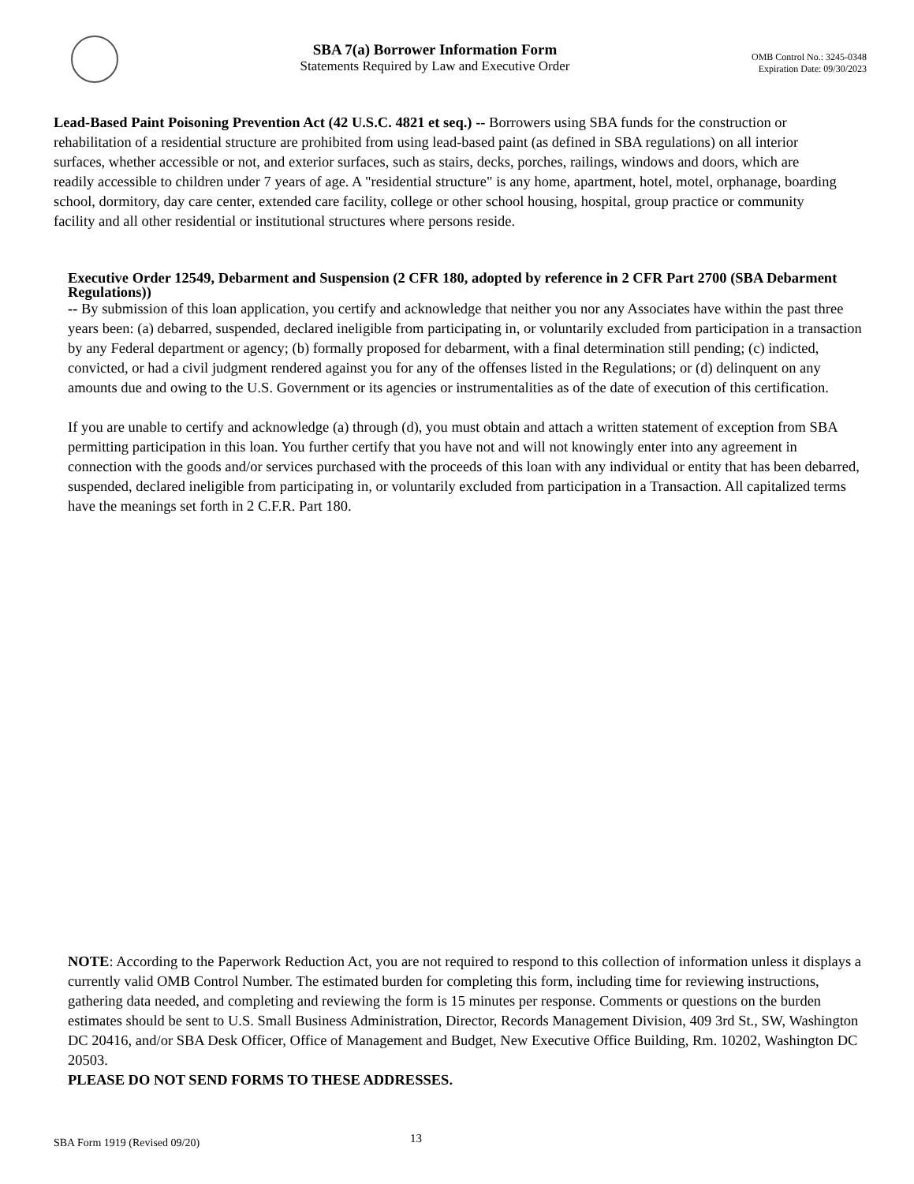SBA 7(a) Borrower Information Form
Statements Required by Law and Executive Order
OMB Control No.: 3245-0348
Expiration Date: 09/30/2023
Lead-Based Paint Poisoning Prevention Act (42 U.S.C. 4821 et seq.) -- Borrowers using SBA funds for the construction or rehabilitation of a residential structure are prohibited from using lead-based paint (as defined in SBA regulations) on all interior surfaces, whether accessible or not, and exterior surfaces, such as stairs, decks, porches, railings, windows and doors, which are readily accessible to children under 7 years of age. A "residential structure" is any home, apartment, hotel, motel, orphanage, boarding school, dormitory, day care center, extended care facility, college or other school housing, hospital, group practice or community facility and all other residential or institutional structures where persons reside.
Executive Order 12549, Debarment and Suspension (2 CFR 180, adopted by reference in 2 CFR Part 2700 (SBA Debarment Regulations))
-- By submission of this loan application, you certify and acknowledge that neither you nor any Associates have within the past three years been: (a) debarred, suspended, declared ineligible from participating in, or voluntarily excluded from participation in a transaction by any Federal department or agency; (b) formally proposed for debarment, with a final determination still pending; (c) indicted, convicted, or had a civil judgment rendered against you for any of the offenses listed in the Regulations; or (d) delinquent on any amounts due and owing to the U.S. Government or its agencies or instrumentalities as of the date of execution of this certification.
If you are unable to certify and acknowledge (a) through (d), you must obtain and attach a written statement of exception from SBA permitting participation in this loan. You further certify that you have not and will not knowingly enter into any agreement in connection with the goods and/or services purchased with the proceeds of this loan with any individual or entity that has been debarred, suspended, declared ineligible from participating in, or voluntarily excluded from participation in a Transaction. All capitalized terms have the meanings set forth in 2 C.F.R. Part 180.
NOTE: According to the Paperwork Reduction Act, you are not required to respond to this collection of information unless it displays a currently valid OMB Control Number. The estimated burden for completing this form, including time for reviewing instructions, gathering data needed, and completing and reviewing the form is 15 minutes per response. Comments or questions on the burden estimates should be sent to U.S. Small Business Administration, Director, Records Management Division, 409 3rd St., SW, Washington DC 20416, and/or SBA Desk Officer, Office of Management and Budget, New Executive Office Building, Rm. 10202, Washington DC 20503.
PLEASE DO NOT SEND FORMS TO THESE ADDRESSES.
SBA Form 1919 (Revised 09/20) 13